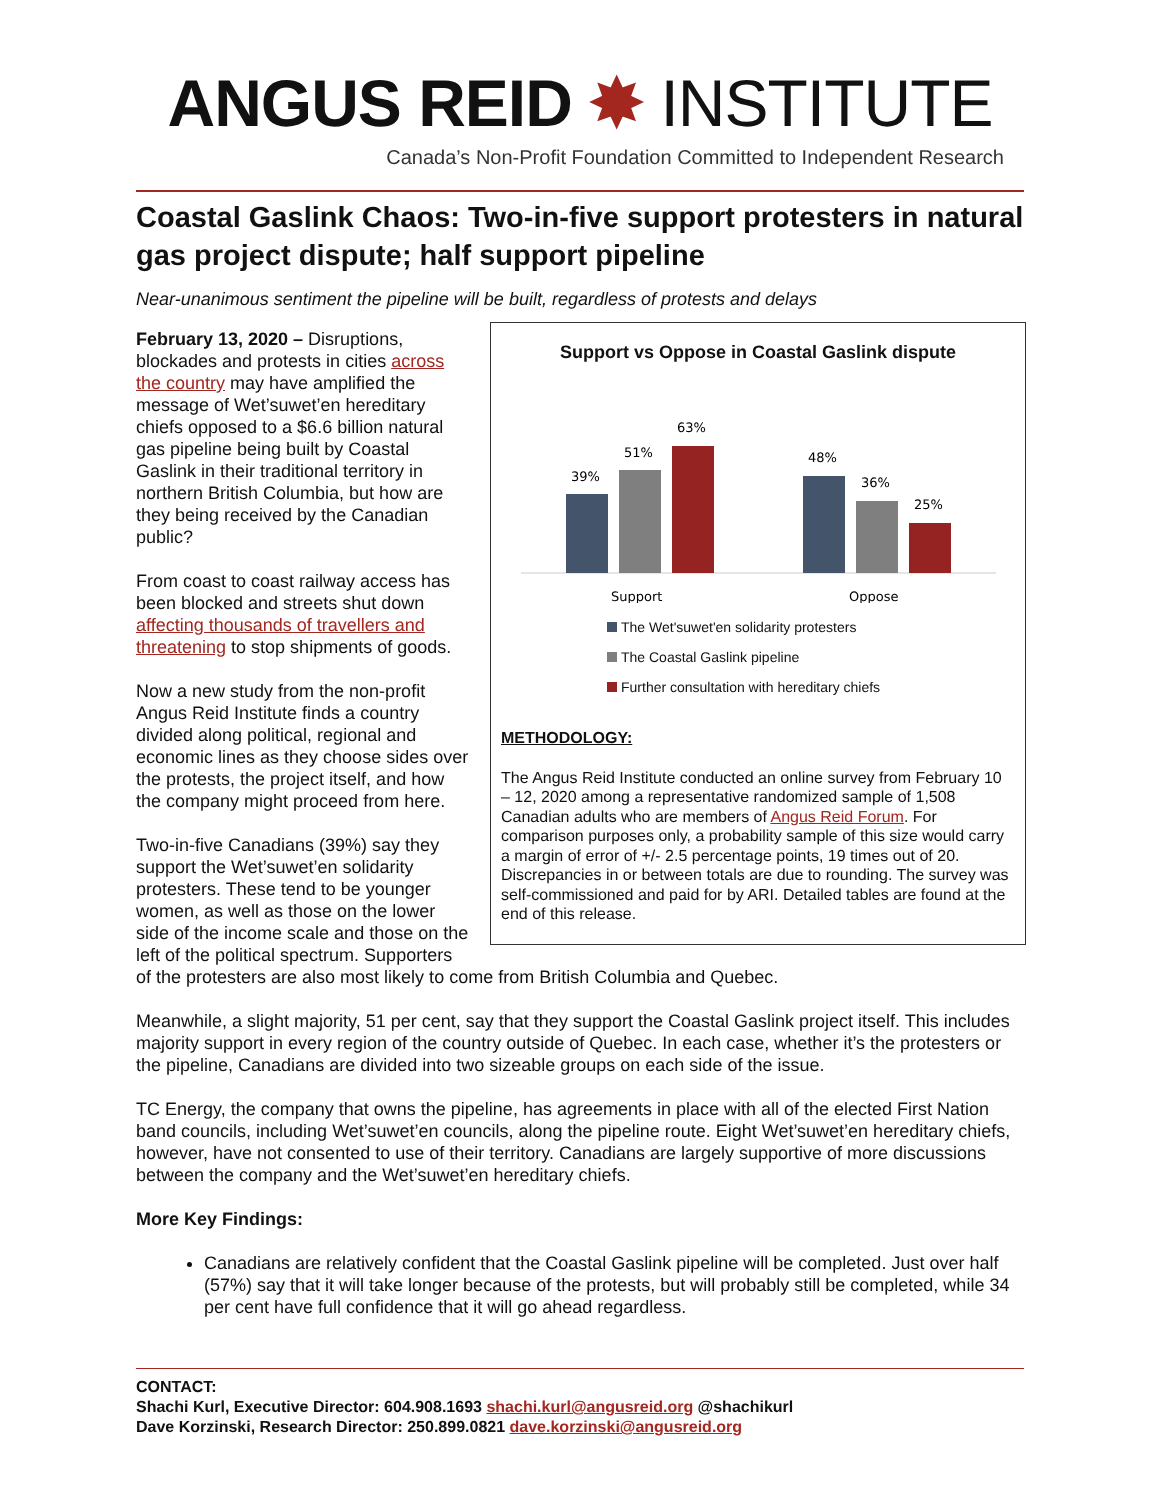ANGUS REID ✸ INSTITUTE
Canada’s Non-Profit Foundation Committed to Independent Research
Coastal Gaslink Chaos: Two-in-five support protesters in natural gas project dispute; half support pipeline
Near-unanimous sentiment the pipeline will be built, regardless of protests and delays
Support vs Oppose in Coastal Gaslink dispute
39%
51%
63%
48%
36%
25%
Support
Oppose
The Wet'suwet'en solidarity protesters
The Coastal Gaslink pipeline
Further consultation with hereditary chiefs
METHODOLOGY:
The Angus Reid Institute conducted an online survey from February 10 – 12, 2020 among a representative randomized sample of 1,508 Canadian adults who are members of Angus Reid Forum. For comparison purposes only, a probability sample of this size would carry a margin of error of +/- 2.5 percentage points, 19 times out of 20. Discrepancies in or between totals are due to rounding. The survey was self-commissioned and paid for by ARI. Detailed tables are found at the end of this release.
February 13, 2020 – Disruptions, blockades and protests in cities across the country may have amplified the message of Wet’suwet’en hereditary chiefs opposed to a $6.6 billion natural gas pipeline being built by Coastal Gaslink in their traditional territory in northern British Columbia, but how are they being received by the Canadian public?
From coast to coast railway access has been blocked and streets shut down affecting thousands of travellers and threatening to stop shipments of goods.
Now a new study from the non-profit Angus Reid Institute finds a country divided along political, regional and economic lines as they choose sides over the protests, the project itself, and how the company might proceed from here.
Two-in-five Canadians (39%) say they support the Wet’suwet’en solidarity protesters. These tend to be younger women, as well as those on the lower side of the income scale and those on the left of the political spectrum. Supporters of the protesters are also most likely to come from British Columbia and Quebec.
Meanwhile, a slight majority, 51 per cent, say that they support the Coastal Gaslink project itself. This includes majority support in every region of the country outside of Quebec. In each case, whether it’s the protesters or the pipeline, Canadians are divided into two sizeable groups on each side of the issue.
TC Energy, the company that owns the pipeline, has agreements in place with all of the elected First Nation band councils, including Wet’suwet’en councils, along the pipeline route. Eight Wet’suwet’en hereditary chiefs, however, have not consented to use of their territory. Canadians are largely supportive of more discussions between the company and the Wet’suwet’en hereditary chiefs.
More Key Findings:
Canadians are relatively confident that the Coastal Gaslink pipeline will be completed. Just over half (57%) say that it will take longer because of the protests, but will probably still be completed, while 34 per cent have full confidence that it will go ahead regardless.
CONTACT:
Shachi Kurl, Executive Director: 604.908.1693 shachi.kurl@angusreid.org @shachikurl
Dave Korzinski, Research Director: 250.899.0821 dave.korzinski@angusreid.org